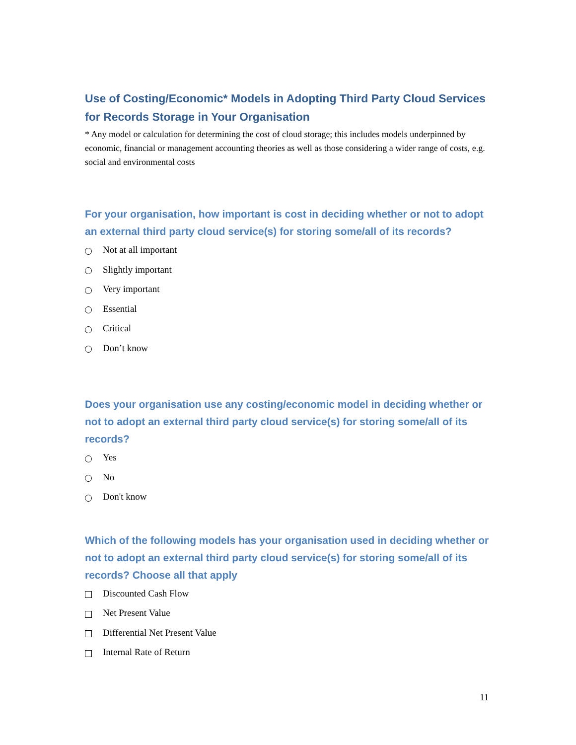Use of Costing/Economic* Models in Adopting Third Party Cloud Services for Records Storage in Your Organisation
* Any model or calculation for determining the cost of cloud storage; this includes models underpinned by economic, financial or management accounting theories as well as those considering a wider range of costs, e.g. social and environmental costs
For your organisation, how important is cost in deciding whether or not to adopt an external third party cloud service(s) for storing some/all of its records?
Not at all important
Slightly important
Very important
Essential
Critical
Don’t know
Does your organisation use any costing/economic model in deciding whether or not to adopt an external third party cloud service(s) for storing some/all of its records?
Yes
No
Don't know
Which of the following models has your organisation used in deciding whether or not to adopt an external third party cloud service(s) for storing some/all of its records? Choose all that apply
Discounted Cash Flow
Net Present Value
Differential Net Present Value
Internal Rate of Return
11